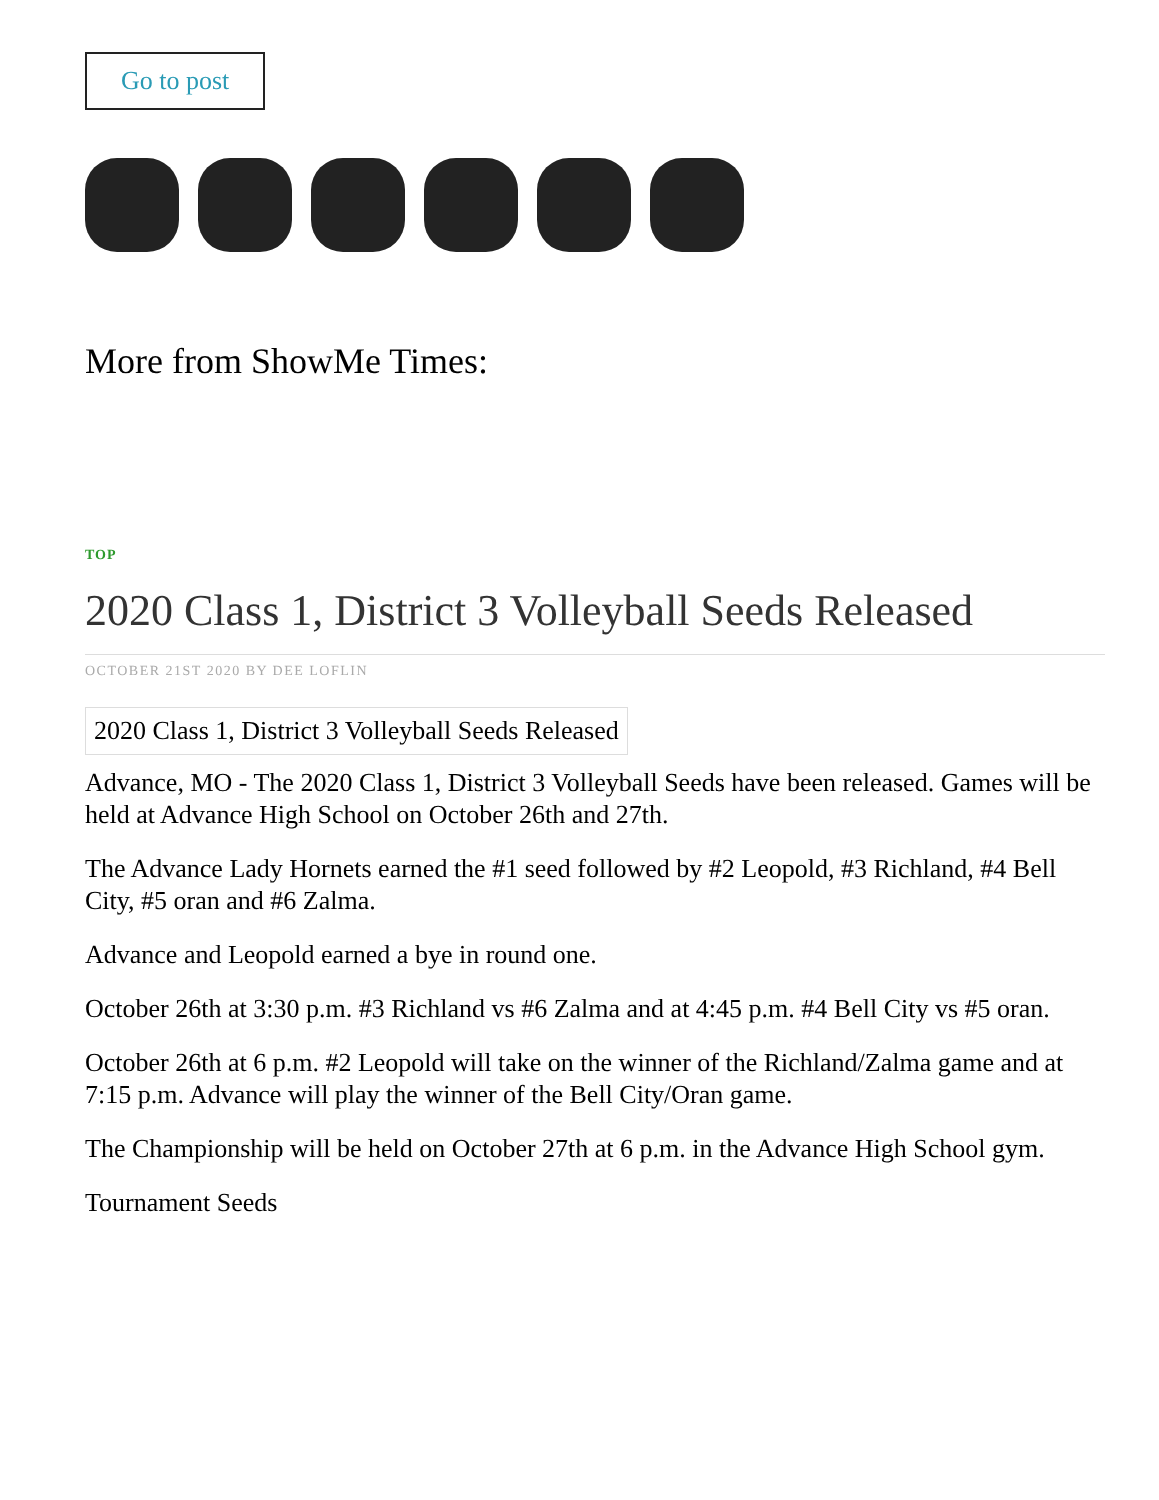Go to post
More from ShowMe Times:
TOP
2020 Class 1, District 3 Volleyball Seeds Released
OCTOBER 21ST 2020 BY DEE LOFLIN
2020 Class 1, District 3 Volleyball Seeds Released
Advance, MO - The 2020 Class 1, District 3 Volleyball Seeds have been released. Games will be held at Advance High School on October 26th and 27th.
The Advance Lady Hornets earned the #1 seed followed by #2 Leopold, #3 Richland, #4 Bell City, #5 oran and #6 Zalma.
Advance and Leopold earned a bye in round one.
October 26th at 3:30 p.m. #3 Richland vs #6 Zalma and at 4:45 p.m. #4 Bell City vs #5 oran.
October 26th at 6 p.m. #2 Leopold will take on the winner of the Richland/Zalma game and at 7:15 p.m. Advance will play the winner of the Bell City/Oran game.
The Championship will be held on October 27th at 6 p.m. in the Advance High School gym.
Tournament Seeds